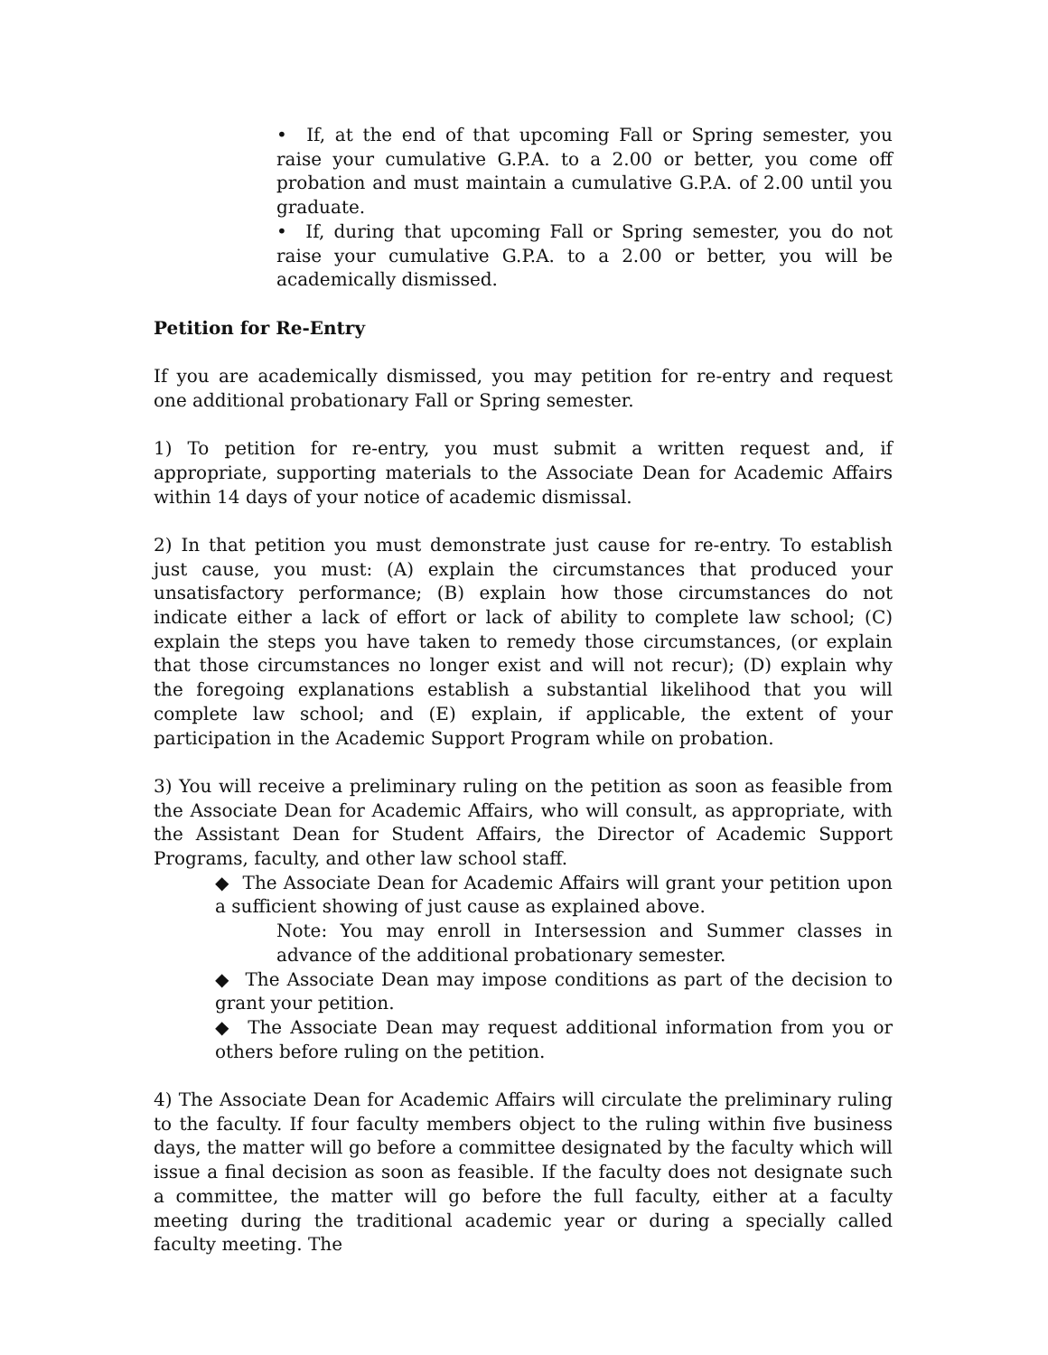• If, at the end of that upcoming Fall or Spring semester, you raise your cumulative G.P.A. to a 2.00 or better, you come off probation and must maintain a cumulative G.P.A. of 2.00 until you graduate.
• If, during that upcoming Fall or Spring semester, you do not raise your cumulative G.P.A. to a 2.00 or better, you will be academically dismissed.
Petition for Re-Entry
If you are academically dismissed, you may petition for re-entry and request one additional probationary Fall or Spring semester.
1) To petition for re-entry, you must submit a written request and, if appropriate, supporting materials to the Associate Dean for Academic Affairs within 14 days of your notice of academic dismissal.
2) In that petition you must demonstrate just cause for re-entry. To establish just cause, you must: (A) explain the circumstances that produced your unsatisfactory performance; (B) explain how those circumstances do not indicate either a lack of effort or lack of ability to complete law school; (C) explain the steps you have taken to remedy those circumstances, (or explain that those circumstances no longer exist and will not recur); (D) explain why the foregoing explanations establish a substantial likelihood that you will complete law school; and (E) explain, if applicable, the extent of your participation in the Academic Support Program while on probation.
3) You will receive a preliminary ruling on the petition as soon as feasible from the Associate Dean for Academic Affairs, who will consult, as appropriate, with the Assistant Dean for Student Affairs, the Director of Academic Support Programs, faculty, and other law school staff.
◆ The Associate Dean for Academic Affairs will grant your petition upon a sufficient showing of just cause as explained above.
Note: You may enroll in Intersession and Summer classes in advance of the additional probationary semester.
◆ The Associate Dean may impose conditions as part of the decision to grant your petition.
◆ The Associate Dean may request additional information from you or others before ruling on the petition.
4) The Associate Dean for Academic Affairs will circulate the preliminary ruling to the faculty. If four faculty members object to the ruling within five business days, the matter will go before a committee designated by the faculty which will issue a final decision as soon as feasible. If the faculty does not designate such a committee, the matter will go before the full faculty, either at a faculty meeting during the traditional academic year or during a specially called faculty meeting. The